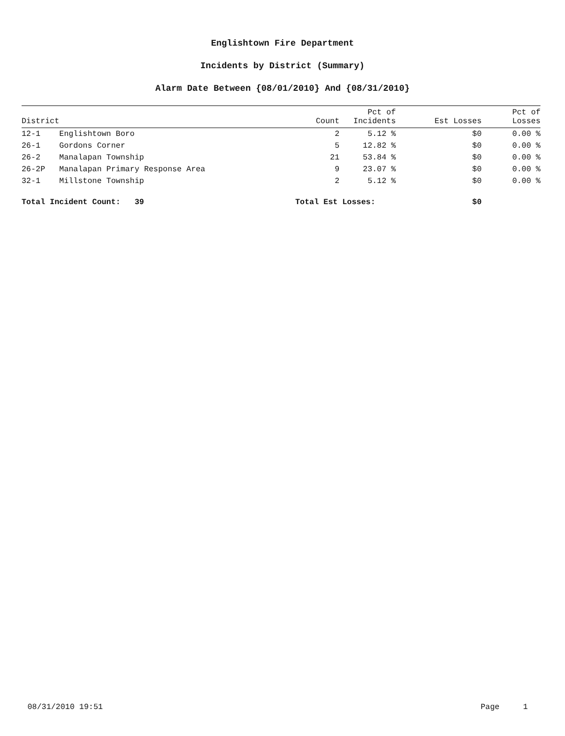Englishtown Fire Department
Incidents by District (Summary)
Alarm Date Between {08/01/2010} And {08/31/2010}
| District | | Count | Pct of Incidents | Est Losses | Pct of Losses |
| --- | --- | --- | --- | --- | --- |
| 12-1 | Englishtown Boro | 2 | 5.12 % | $0 | 0.00 % |
| 26-1 | Gordons Corner | 5 | 12.82 % | $0 | 0.00 % |
| 26-2 | Manalapan Township | 21 | 53.84 % | $0 | 0.00 % |
| 26-2P | Manalapan Primary Response Area | 9 | 23.07 % | $0 | 0.00 % |
| 32-1 | Millstone Township | 2 | 5.12 % | $0 | 0.00 % |
| Total Incident Count: 39 | | Total Est Losses: | | $0 | |
08/31/2010 19:51 Page 1